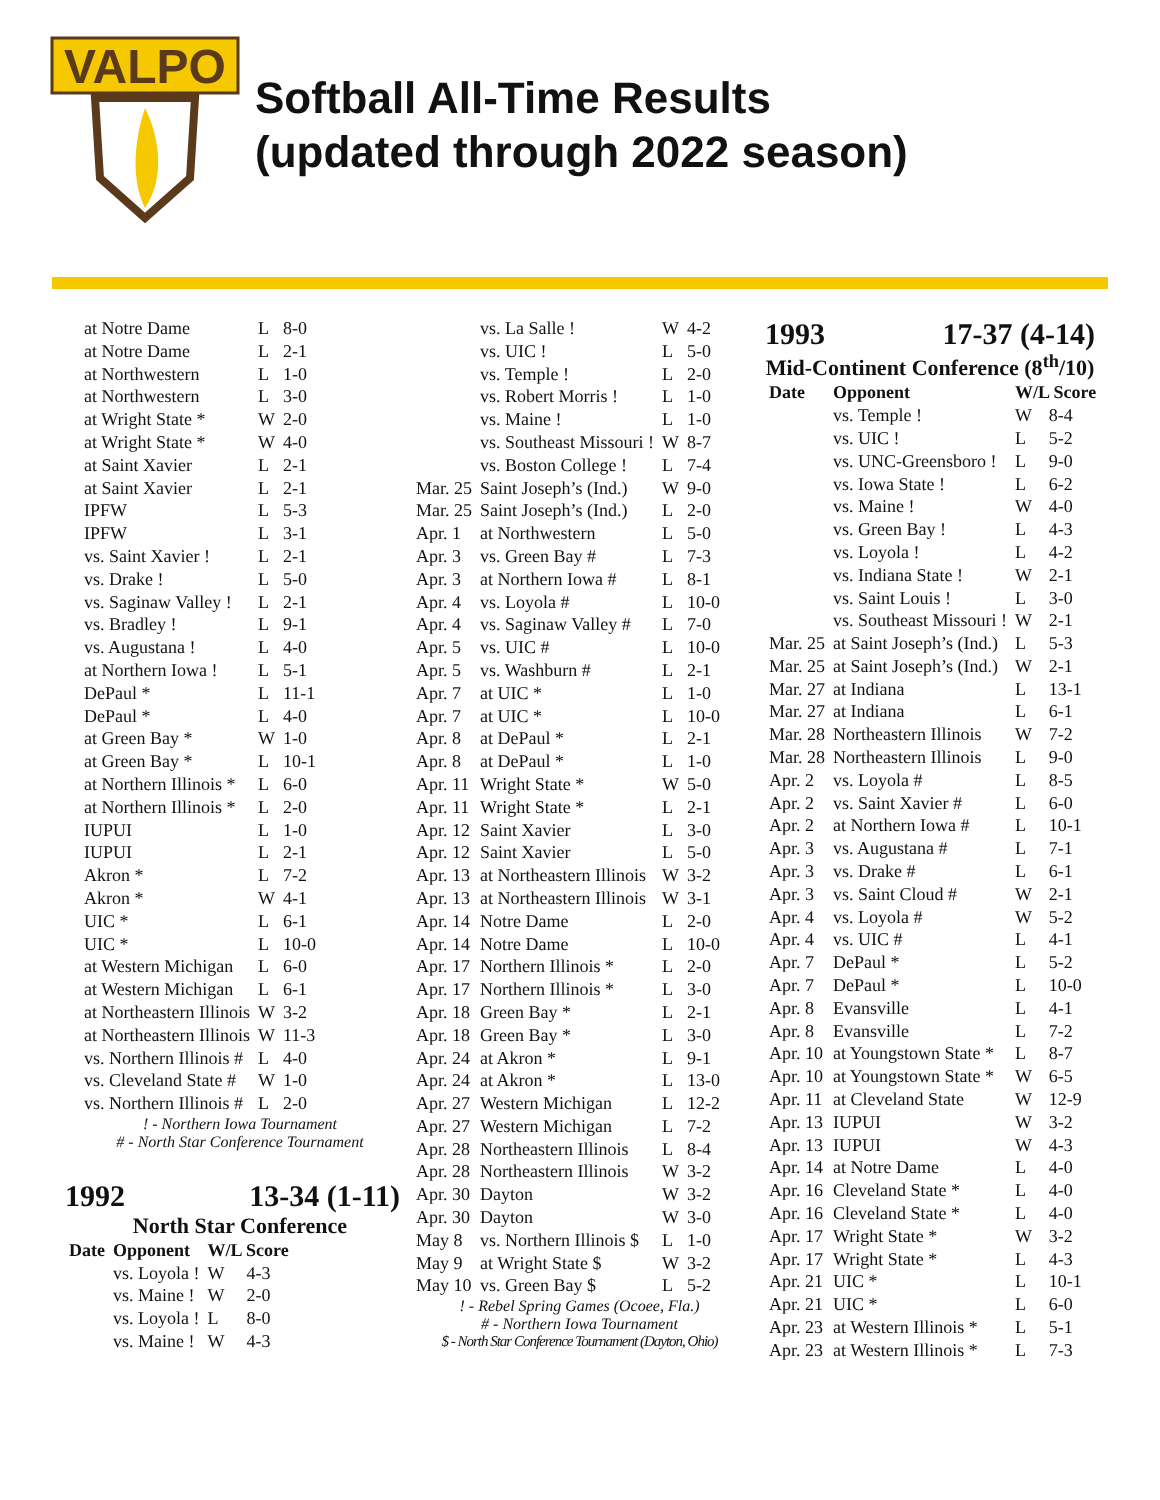VALPO
Softball All-Time Results
(updated through 2022 season)
| at Notre Dame | L | 8-0 |
| at Notre Dame | L | 2-1 |
| at Northwestern | L | 1-0 |
| at Northwestern | L | 3-0 |
| at Wright State * | W | 2-0 |
| at Wright State * | W | 4-0 |
| at Saint Xavier | L | 2-1 |
| at Saint Xavier | L | 2-1 |
| IPFW | L | 5-3 |
| IPFW | L | 3-1 |
| vs. Saint Xavier ! | L | 2-1 |
| vs. Drake ! | L | 5-0 |
| vs. Saginaw Valley ! | L | 2-1 |
| vs. Bradley ! | L | 9-1 |
| vs. Augustana ! | L | 4-0 |
| at Northern Iowa ! | L | 5-1 |
| DePaul * | L | 11-1 |
| DePaul * | L | 4-0 |
| at Green Bay * | W | 1-0 |
| at Green Bay * | L | 10-1 |
| at Northern Illinois * | L | 6-0 |
| at Northern Illinois * | L | 2-0 |
| IUPUI | L | 1-0 |
| IUPUI | L | 2-1 |
| Akron * | L | 7-2 |
| Akron * | W | 4-1 |
| UIC * | L | 6-1 |
| UIC * | L | 10-0 |
| at Western Michigan | L | 6-0 |
| at Western Michigan | L | 6-1 |
| at Northeastern Illinois | W | 3-2 |
| at Northeastern Illinois | W | 11-3 |
| vs. Northern Illinois # | L | 4-0 |
| vs. Cleveland State # | W | 1-0 |
| vs. Northern Illinois # | L | 2-0 |
! - Northern Iowa Tournament
# - North Star Conference Tournament
1992 13-34 (1-11)
North Star Conference
| Date | Opponent | W/L Score | |
| --- | --- | --- | --- |
| | vs. Loyola ! | W | 4-3 |
| | vs. Maine ! | W | 2-0 |
| | vs. Loyola ! | L | 8-0 |
| | vs. Maine ! | W | 4-3 |
| | vs. La Salle ! | W | 4-2 |
| | vs. UIC ! | L | 5-0 |
| | vs. Temple ! | L | 2-0 |
| | vs. Robert Morris ! | L | 1-0 |
| | vs. Maine ! | L | 1-0 |
| | vs. Southeast Missouri ! | W | 8-7 |
| | vs. Boston College ! | L | 7-4 |
| Mar. 25 | Saint Joseph’s (Ind.) | W | 9-0 |
| Mar. 25 | Saint Joseph’s (Ind.) | L | 2-0 |
| Apr. 1 | at Northwestern | L | 5-0 |
| Apr. 3 | vs. Green Bay # | L | 7-3 |
| Apr. 3 | at Northern Iowa # | L | 8-1 |
| Apr. 4 | vs. Loyola # | L | 10-0 |
| Apr. 4 | vs. Saginaw Valley # | L | 7-0 |
| Apr. 5 | vs. UIC # | L | 10-0 |
| Apr. 5 | vs. Washburn # | L | 2-1 |
| Apr. 7 | at UIC * | L | 1-0 |
| Apr. 7 | at UIC * | L | 10-0 |
| Apr. 8 | at DePaul * | L | 2-1 |
| Apr. 8 | at DePaul * | L | 1-0 |
| Apr. 11 | Wright State * | W | 5-0 |
| Apr. 11 | Wright State * | L | 2-1 |
| Apr. 12 | Saint Xavier | L | 3-0 |
| Apr. 12 | Saint Xavier | L | 5-0 |
| Apr. 13 | at Northeastern Illinois | W | 3-2 |
| Apr. 13 | at Northeastern Illinois | W | 3-1 |
| Apr. 14 | Notre Dame | L | 2-0 |
| Apr. 14 | Notre Dame | L | 10-0 |
| Apr. 17 | Northern Illinois * | L | 2-0 |
| Apr. 17 | Northern Illinois * | L | 3-0 |
| Apr. 18 | Green Bay * | L | 2-1 |
| Apr. 18 | Green Bay * | L | 3-0 |
| Apr. 24 | at Akron * | L | 9-1 |
| Apr. 24 | at Akron * | L | 13-0 |
| Apr. 27 | Western Michigan | L | 12-2 |
| Apr. 27 | Western Michigan | L | 7-2 |
| Apr. 28 | Northeastern Illinois | L | 8-4 |
| Apr. 28 | Northeastern Illinois | W | 3-2 |
| Apr. 30 | Dayton | W | 3-2 |
| Apr. 30 | Dayton | W | 3-0 |
| May 8 | vs. Northern Illinois $ | L | 1-0 |
| May 9 | at Wright State $ | W | 3-2 |
| May 10 | vs. Green Bay $ | L | 5-2 |
! - Rebel Spring Games (Ocoee, Fla.)
# - Northern Iowa Tournament
$ - North Star Conference Tournament (Dayton, Ohio)
1993 17-37 (4-14)
Mid-Continent Conference (8<sup>th</sup>/10)
| Date | Opponent | W/L Score | |
| --- | --- | --- | --- |
| | vs. Temple ! | W | 8-4 |
| | vs. UIC ! | L | 5-2 |
| | vs. UNC-Greensboro ! | L | 9-0 |
| | vs. Iowa State ! | L | 6-2 |
| | vs. Maine ! | W | 4-0 |
| | vs. Green Bay ! | L | 4-3 |
| | vs. Loyola ! | L | 4-2 |
| | vs. Indiana State ! | W | 2-1 |
| | vs. Saint Louis ! | L | 3-0 |
| | vs. Southeast Missouri ! | W | 2-1 |
| Mar. 25 | at Saint Joseph’s (Ind.) | L | 5-3 |
| Mar. 25 | at Saint Joseph’s (Ind.) | W | 2-1 |
| Mar. 27 | at Indiana | L | 13-1 |
| Mar. 27 | at Indiana | L | 6-1 |
| Mar. 28 | Northeastern Illinois | W | 7-2 |
| Mar. 28 | Northeastern Illinois | L | 9-0 |
| Apr. 2 | vs. Loyola # | L | 8-5 |
| Apr. 2 | vs. Saint Xavier # | L | 6-0 |
| Apr. 2 | at Northern Iowa # | L | 10-1 |
| Apr. 3 | vs. Augustana # | L | 7-1 |
| Apr. 3 | vs. Drake # | L | 6-1 |
| Apr. 3 | vs. Saint Cloud # | W | 2-1 |
| Apr. 4 | vs. Loyola # | W | 5-2 |
| Apr. 4 | vs. UIC # | L | 4-1 |
| Apr. 7 | DePaul * | L | 5-2 |
| Apr. 7 | DePaul * | L | 10-0 |
| Apr. 8 | Evansville | L | 4-1 |
| Apr. 8 | Evansville | L | 7-2 |
| Apr. 10 | at Youngstown State * | L | 8-7 |
| Apr. 10 | at Youngstown State * | W | 6-5 |
| Apr. 11 | at Cleveland State | W | 12-9 |
| Apr. 13 | IUPUI | W | 3-2 |
| Apr. 13 | IUPUI | W | 4-3 |
| Apr. 14 | at Notre Dame | L | 4-0 |
| Apr. 16 | Cleveland State * | L | 4-0 |
| Apr. 16 | Cleveland State * | L | 4-0 |
| Apr. 17 | Wright State * | W | 3-2 |
| Apr. 17 | Wright State * | L | 4-3 |
| Apr. 21 | UIC * | L | 10-1 |
| Apr. 21 | UIC * | L | 6-0 |
| Apr. 23 | at Western Illinois * | L | 5-1 |
| Apr. 23 | at Western Illinois * | L | 7-3 |